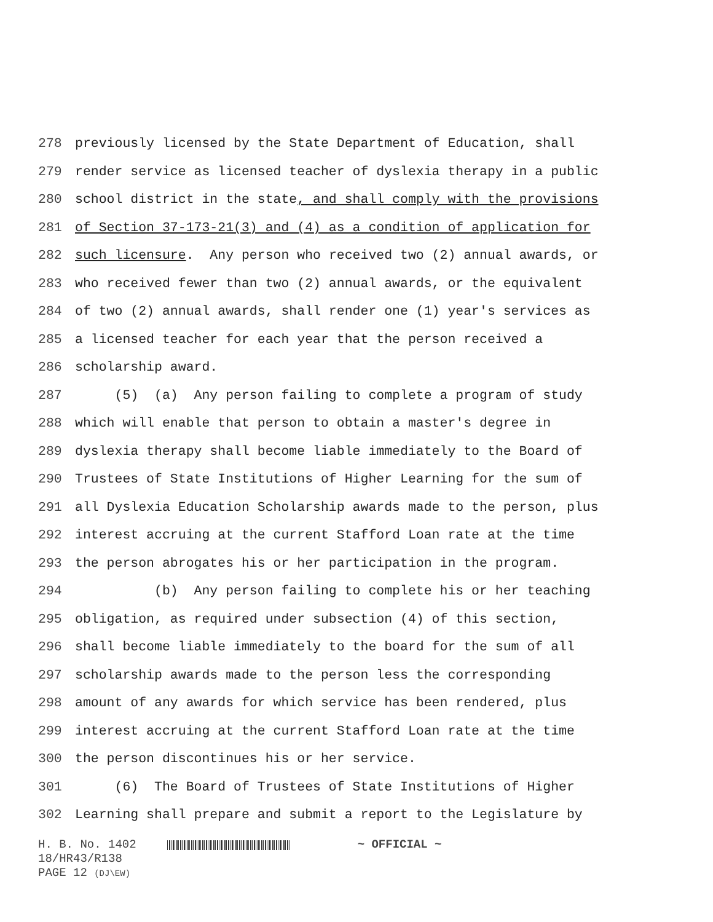278 previously licensed by the State Department of Education, shall
279 render service as licensed teacher of dyslexia therapy in a public
280 school district in the state, and shall comply with the provisions
281 of Section 37-173-21(3) and (4) as a condition of application for
282 such licensure. Any person who received two (2) annual awards, or
283 who received fewer than two (2) annual awards, or the equivalent
284 of two (2) annual awards, shall render one (1) year's services as
285 a licensed teacher for each year that the person received a
286 scholarship award.
287 (5) (a) Any person failing to complete a program of study
288 which will enable that person to obtain a master's degree in
289 dyslexia therapy shall become liable immediately to the Board of
290 Trustees of State Institutions of Higher Learning for the sum of
291 all Dyslexia Education Scholarship awards made to the person, plus
292 interest accruing at the current Stafford Loan rate at the time
293 the person abrogates his or her participation in the program.
294 (b) Any person failing to complete his or her teaching
295 obligation, as required under subsection (4) of this section,
296 shall become liable immediately to the board for the sum of all
297 scholarship awards made to the person less the corresponding
298 amount of any awards for which service has been rendered, plus
299 interest accruing at the current Stafford Loan rate at the time
300 the person discontinues his or her service.
301 (6) The Board of Trustees of State Institutions of Higher
302 Learning shall prepare and submit a report to the Legislature by
H. B. No. 1402 ~ OFFICIAL ~
18/HR43/R138
PAGE 12 (DJ\EW)